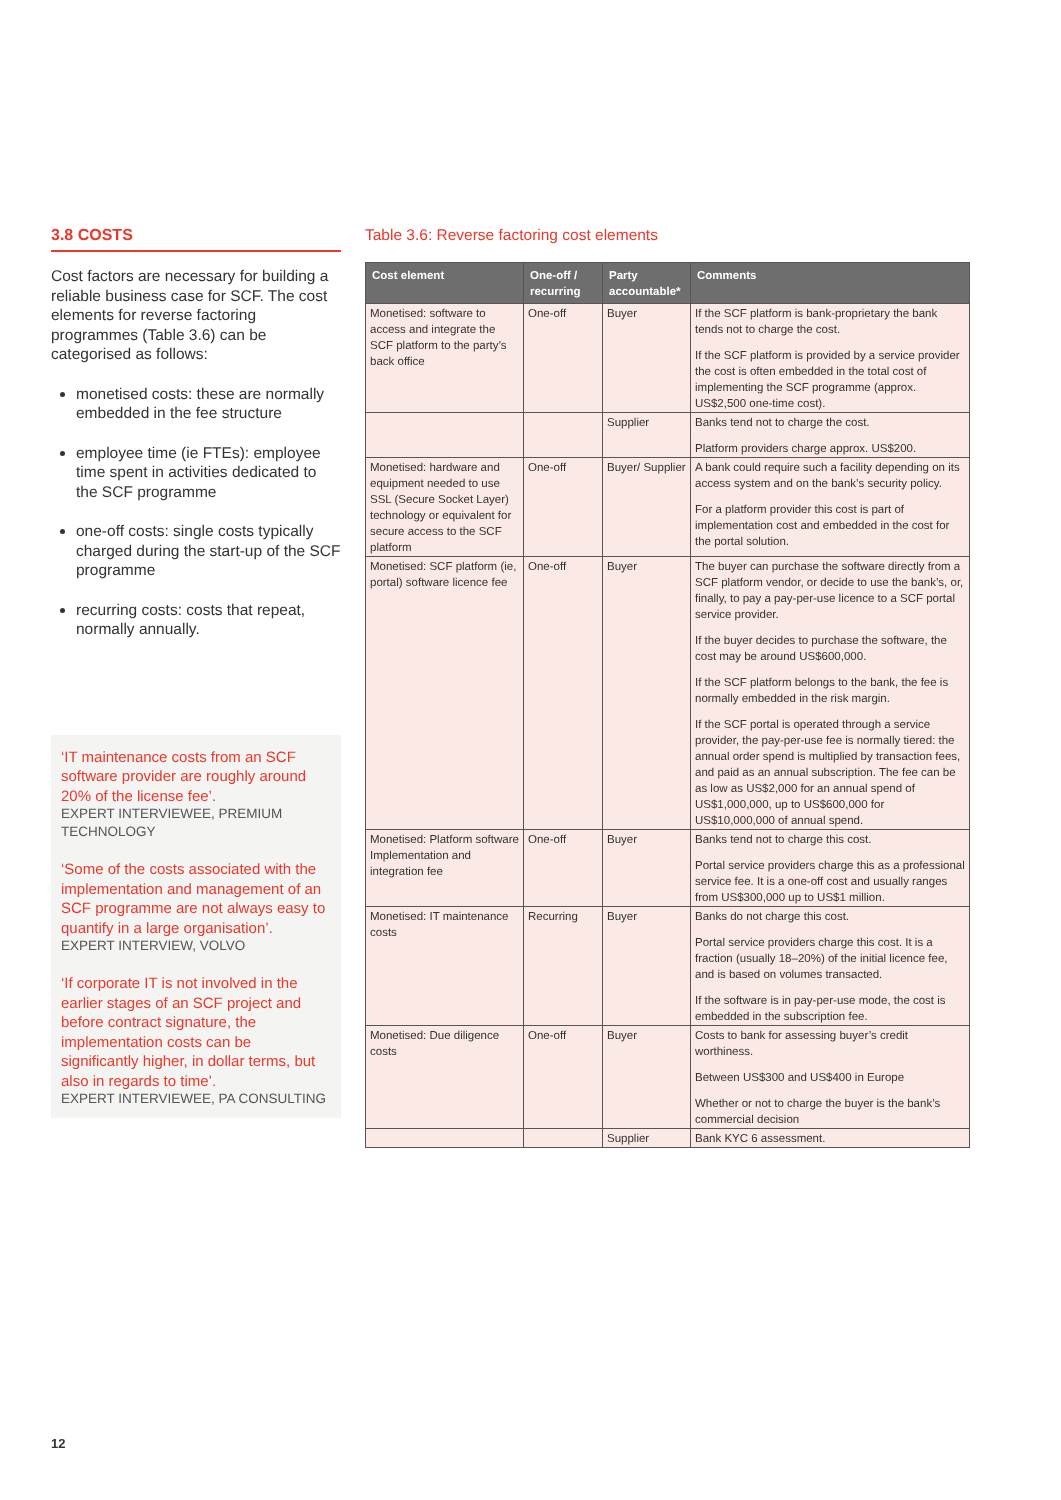3.8 COSTS
Cost factors are necessary for building a reliable business case for SCF. The cost elements for reverse factoring programmes (Table 3.6) can be categorised as follows:
monetised costs: these are normally embedded in the fee structure
employee time (ie FTEs): employee time spent in activities dedicated to the SCF programme
one-off costs: single costs typically charged during the start-up of the SCF programme
recurring costs: costs that repeat, normally annually.
‘IT maintenance costs from an SCF software provider are roughly around 20% of the license fee’.
EXPERT INTERVIEWEE, PREMIUM TECHNOLOGY
‘Some of the costs associated with the implementation and management of an SCF programme are not always easy to quantify in a large organisation’.
EXPERT INTERVIEW, VOLVO
‘If corporate IT is not involved in the earlier stages of an SCF project and before contract signature, the implementation costs can be significantly higher, in dollar terms, but also in regards to time’.
EXPERT INTERVIEWEE, PA CONSULTING
Table 3.6: Reverse factoring cost elements
| Cost element | One-off / recurring | Party accountable* | Comments |
| --- | --- | --- | --- |
| Monetised: software to access and integrate the SCF platform to the party’s back office | One-off | Buyer | If the SCF platform is bank-proprietary the bank tends not to charge the cost. If the SCF platform is provided by a service provider the cost is often embedded in the total cost of implementing the SCF programme (approx. US$2,500 one-time cost). |
| | | Supplier | Banks tend not to charge the cost. Platform providers charge approx. US$200. |
| Monetised: hardware and equipment needed to use SSL (Secure Socket Layer) technology or equivalent for secure access to the SCF platform | One-off | Buyer/ Supplier | A bank could require such a facility depending on its access system and on the bank’s security policy. For a platform provider this cost is part of implementation cost and embedded in the cost for the portal solution. |
| Monetised: SCF platform (ie, portal) software licence fee | One-off | Buyer | The buyer can purchase the software directly from a SCF platform vendor, or decide to use the bank’s, or, finally, to pay a pay-per-use licence to a SCF portal service provider. If the buyer decides to purchase the software, the cost may be around US$600,000. If the SCF platform belongs to the bank, the fee is normally embedded in the risk margin. If the SCF portal is operated through a service provider, the pay-per-use fee is normally tiered: the annual order spend is multiplied by transaction fees, and paid as an annual subscription. The fee can be as low as US$2,000 for an annual spend of US$1,000,000, up to US$600,000 for US$10,000,000 of annual spend. |
| Monetised: Platform software Implementation and integration fee | One-off | Buyer | Banks tend not to charge this cost. Portal service providers charge this as a professional service fee. It is a one-off cost and usually ranges from US$300,000 up to US$1 million. |
| Monetised: IT maintenance costs | Recurring | Buyer | Banks do not charge this cost. Portal service providers charge this cost. It is a fraction (usually 18–20%) of the initial licence fee, and is based on volumes transacted. If the software is in pay-per-use mode, the cost is embedded in the subscription fee. |
| Monetised: Due diligence costs | One-off | Buyer | Costs to bank for assessing buyer’s credit worthiness. Between US$300 and US$400 in Europe Whether or not to charge the buyer is the bank’s commercial decision |
| | | Supplier | Bank KYC 6 assessment. |
12